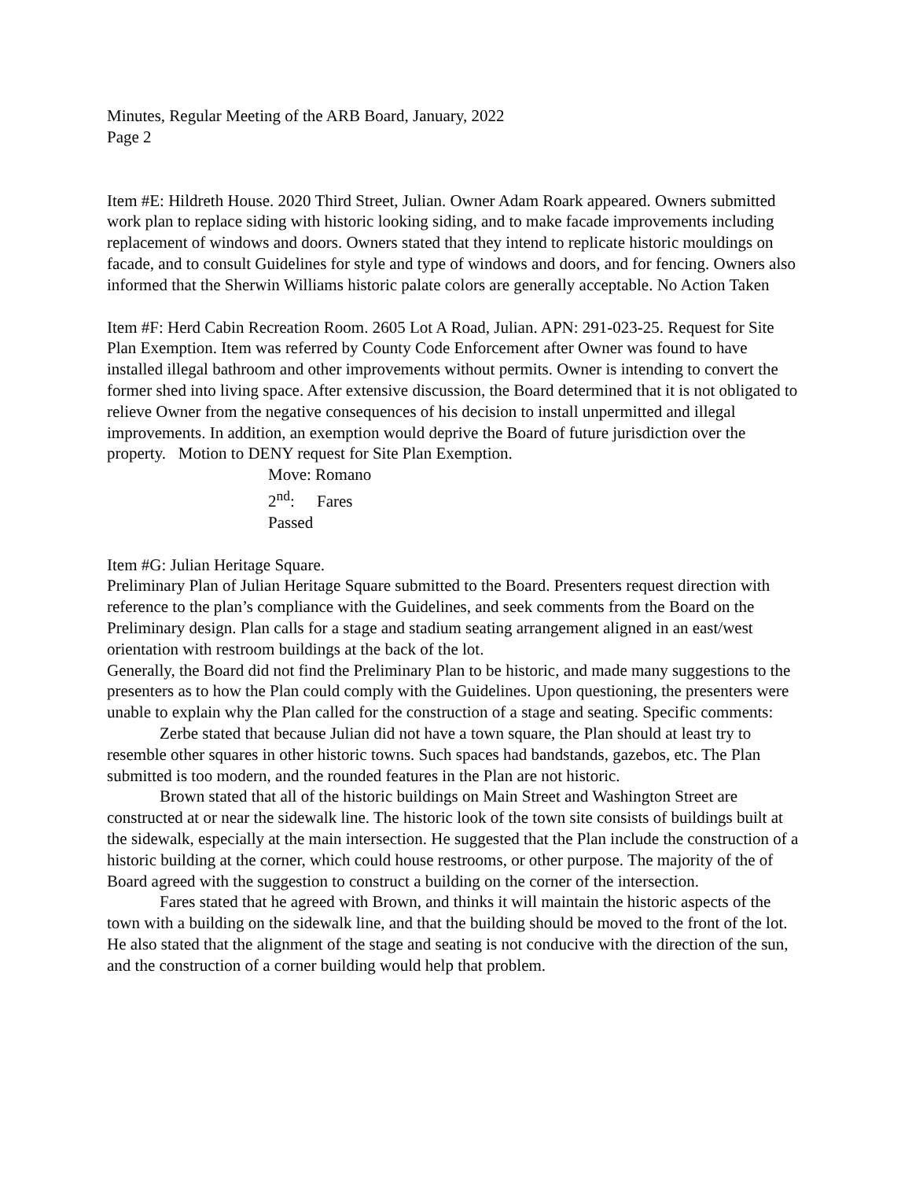Minutes, Regular Meeting of the ARB Board, January, 2022
Page 2
Item #E: Hildreth House. 2020 Third Street, Julian. Owner Adam Roark appeared. Owners submitted work plan to replace siding with historic looking siding, and to make facade improvements including replacement of windows and doors. Owners stated that they intend to replicate historic mouldings on facade, and to consult Guidelines for style and type of windows and doors, and for fencing. Owners also informed that the Sherwin Williams historic palate colors are generally acceptable. No Action Taken
Item #F: Herd Cabin Recreation Room. 2605 Lot A Road, Julian. APN: 291-023-25. Request for Site Plan Exemption. Item was referred by County Code Enforcement after Owner was found to have installed illegal bathroom and other improvements without permits. Owner is intending to convert the former shed into living space. After extensive discussion, the Board determined that it is not obligated to relieve Owner from the negative consequences of his decision to install unpermitted and illegal improvements. In addition, an exemption would deprive the Board of future jurisdiction over the property. Motion to DENY request for Site Plan Exemption.
Move: Romano
2<sup>nd</sup>: Fares
Passed
Item #G: Julian Heritage Square.
Preliminary Plan of Julian Heritage Square submitted to the Board. Presenters request direction with reference to the plan’s compliance with the Guidelines, and seek comments from the Board on the Preliminary design. Plan calls for a stage and stadium seating arrangement aligned in an east/west orientation with restroom buildings at the back of the lot.
Generally, the Board did not find the Preliminary Plan to be historic, and made many suggestions to the presenters as to how the Plan could comply with the Guidelines. Upon questioning, the presenters were unable to explain why the Plan called for the construction of a stage and seating. Specific comments:
Zerbe stated that because Julian did not have a town square, the Plan should at least try to resemble other squares in other historic towns. Such spaces had bandstands, gazebos, etc. The Plan submitted is too modern, and the rounded features in the Plan are not historic.
Brown stated that all of the historic buildings on Main Street and Washington Street are constructed at or near the sidewalk line. The historic look of the town site consists of buildings built at the sidewalk, especially at the main intersection. He suggested that the Plan include the construction of a historic building at the corner, which could house restrooms, or other purpose. The majority of the of Board agreed with the suggestion to construct a building on the corner of the intersection.
Fares stated that he agreed with Brown, and thinks it will maintain the historic aspects of the town with a building on the sidewalk line, and that the building should be moved to the front of the lot. He also stated that the alignment of the stage and seating is not conducive with the direction of the sun, and the construction of a corner building would help that problem.